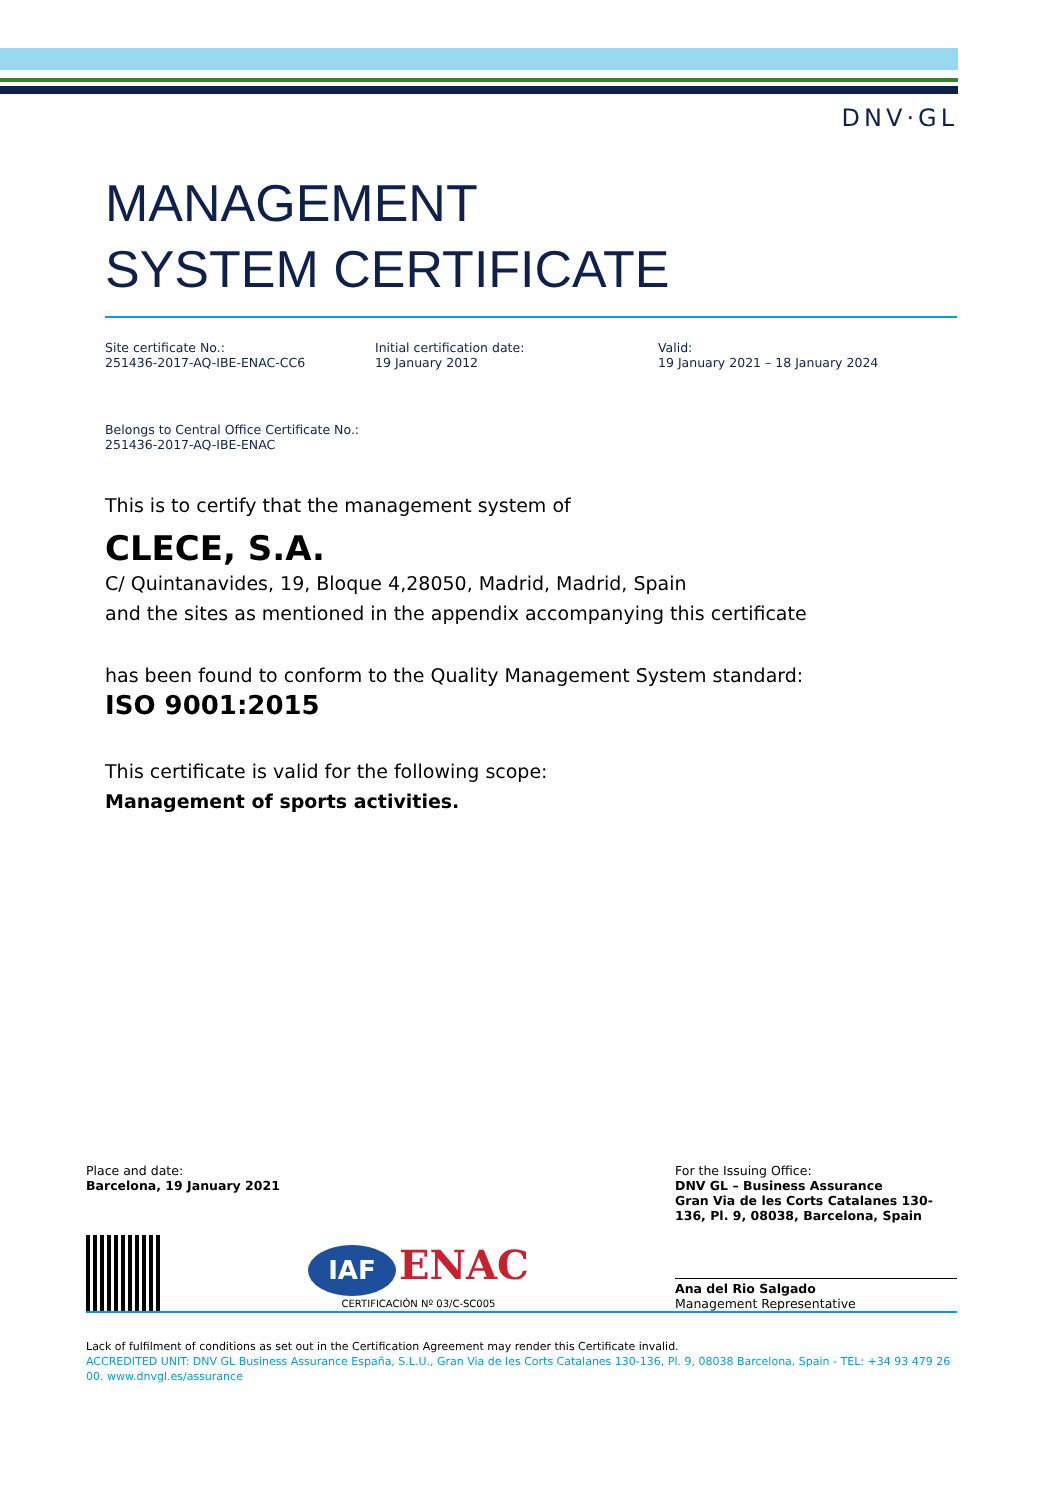DNV·GL
MANAGEMENT
SYSTEM CERTIFICATE
Site certificate No.:
251436-2017-AQ-IBE-ENAC-CC6
Initial certification date:
19 January 2012
Valid:
19 January 2021 – 18 January 2024
Belongs to Central Office Certificate No.:
251436-2017-AQ-IBE-ENAC
This is to certify that the management system of
CLECE, S.A.
C/ Quintanavides, 19, Bloque 4,28050, Madrid, Madrid, Spain
and the sites as mentioned in the appendix accompanying this certificate
has been found to conform to the Quality Management System standard:
ISO 9001:2015
This certificate is valid for the following scope:
Management of sports activities.
Place and date:
Barcelona, 19 January 2021
For the Issuing Office:
DNV GL – Business Assurance
Gran Via de les Corts Catalanes 130-136, Pl. 9, 08038, Barcelona, Spain
IAF ENAC
CERTIFICACIÓN Nº 03/C-SC005
Ana del Rio Salgado
Management Representative
Lack of fulfilment of conditions as set out in the Certification Agreement may render this Certificate invalid.
ACCREDITED UNIT: DNV GL Business Assurance España, S.L.U., Gran Via de les Corts Catalanes 130-136, Pl. 9, 08038 Barcelona, Spain - TEL: +34 93 479 26 00. www.dnvgl.es/assurance